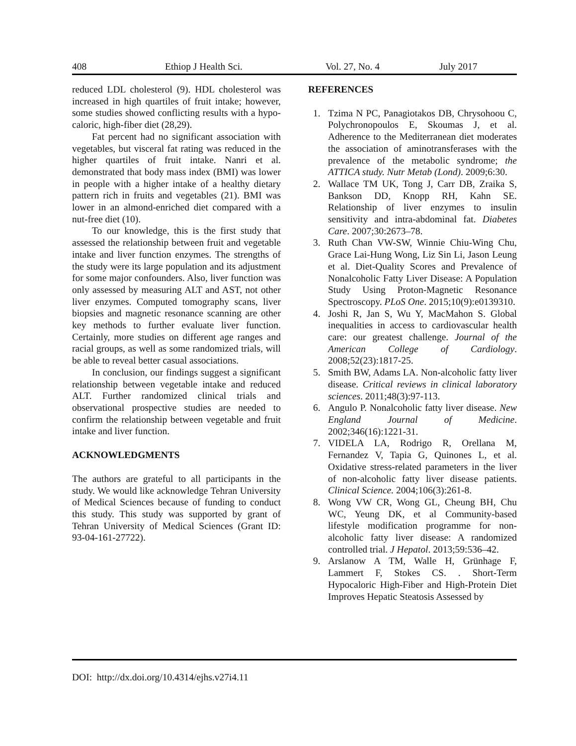408 Ethiop J Health Sci. Vol. 27, No. 4 July 2017
reduced LDL cholesterol (9). HDL cholesterol was increased in high quartiles of fruit intake; however, some studies showed conflicting results with a hypo-caloric, high-fiber diet (28,29).
Fat percent had no significant association with vegetables, but visceral fat rating was reduced in the higher quartiles of fruit intake. Nanri et al. demonstrated that body mass index (BMI) was lower in people with a higher intake of a healthy dietary pattern rich in fruits and vegetables (21). BMI was lower in an almond-enriched diet compared with a nut-free diet (10).
To our knowledge, this is the first study that assessed the relationship between fruit and vegetable intake and liver function enzymes. The strengths of the study were its large population and its adjustment for some major confounders. Also, liver function was only assessed by measuring ALT and AST, not other liver enzymes. Computed tomography scans, liver biopsies and magnetic resonance scanning are other key methods to further evaluate liver function. Certainly, more studies on different age ranges and racial groups, as well as some randomized trials, will be able to reveal better casual associations.
In conclusion, our findings suggest a significant relationship between vegetable intake and reduced ALT. Further randomized clinical trials and observational prospective studies are needed to confirm the relationship between vegetable and fruit intake and liver function.
ACKNOWLEDGMENTS
The authors are grateful to all participants in the study. We would like acknowledge Tehran University of Medical Sciences because of funding to conduct this study. This study was supported by grant of Tehran University of Medical Sciences (Grant ID: 93-04-161-27722).
REFERENCES
1. Tzima N PC, Panagiotakos DB, Chrysohoou C, Polychronopoulos E, Skoumas J, et al. Adherence to the Mediterranean diet moderates the association of aminotransferases with the prevalence of the metabolic syndrome; the ATTICA study. Nutr Metab (Lond). 2009;6:30.
2. Wallace TM UK, Tong J, Carr DB, Zraika S, Bankson DD, Knopp RH, Kahn SE. Relationship of liver enzymes to insulin sensitivity and intra-abdominal fat. Diabetes Care. 2007;30:2673–78.
3. Ruth Chan VW-SW, Winnie Chiu-Wing Chu, Grace Lai-Hung Wong, Liz Sin Li, Jason Leung et al. Diet-Quality Scores and Prevalence of Nonalcoholic Fatty Liver Disease: A Population Study Using Proton-Magnetic Resonance Spectroscopy. PLoS One. 2015;10(9):e0139310.
4. Joshi R, Jan S, Wu Y, MacMahon S. Global inequalities in access to cardiovascular health care: our greatest challenge. Journal of the American College of Cardiology. 2008;52(23):1817-25.
5. Smith BW, Adams LA. Non-alcoholic fatty liver disease. Critical reviews in clinical laboratory sciences. 2011;48(3):97-113.
6. Angulo P. Nonalcoholic fatty liver disease. New England Journal of Medicine. 2002;346(16):1221-31.
7. VIDELA LA, Rodrigo R, Orellana M, Fernandez V, Tapia G, Quinones L, et al. Oxidative stress-related parameters in the liver of non-alcoholic fatty liver disease patients. Clinical Science. 2004;106(3):261-8.
8. Wong VW CR, Wong GL, Cheung BH, Chu WC, Yeung DK, et al Community-based lifestyle modification programme for non-alcoholic fatty liver disease: A randomized controlled trial. J Hepatol. 2013;59:536–42.
9. Arslanow A TM, Walle H, Grünhage F, Lammert F, Stokes CS. . Short-Term Hypocaloric High-Fiber and High-Protein Diet Improves Hepatic Steatosis Assessed by
DOI: http://dx.doi.org/10.4314/ejhs.v27i4.11